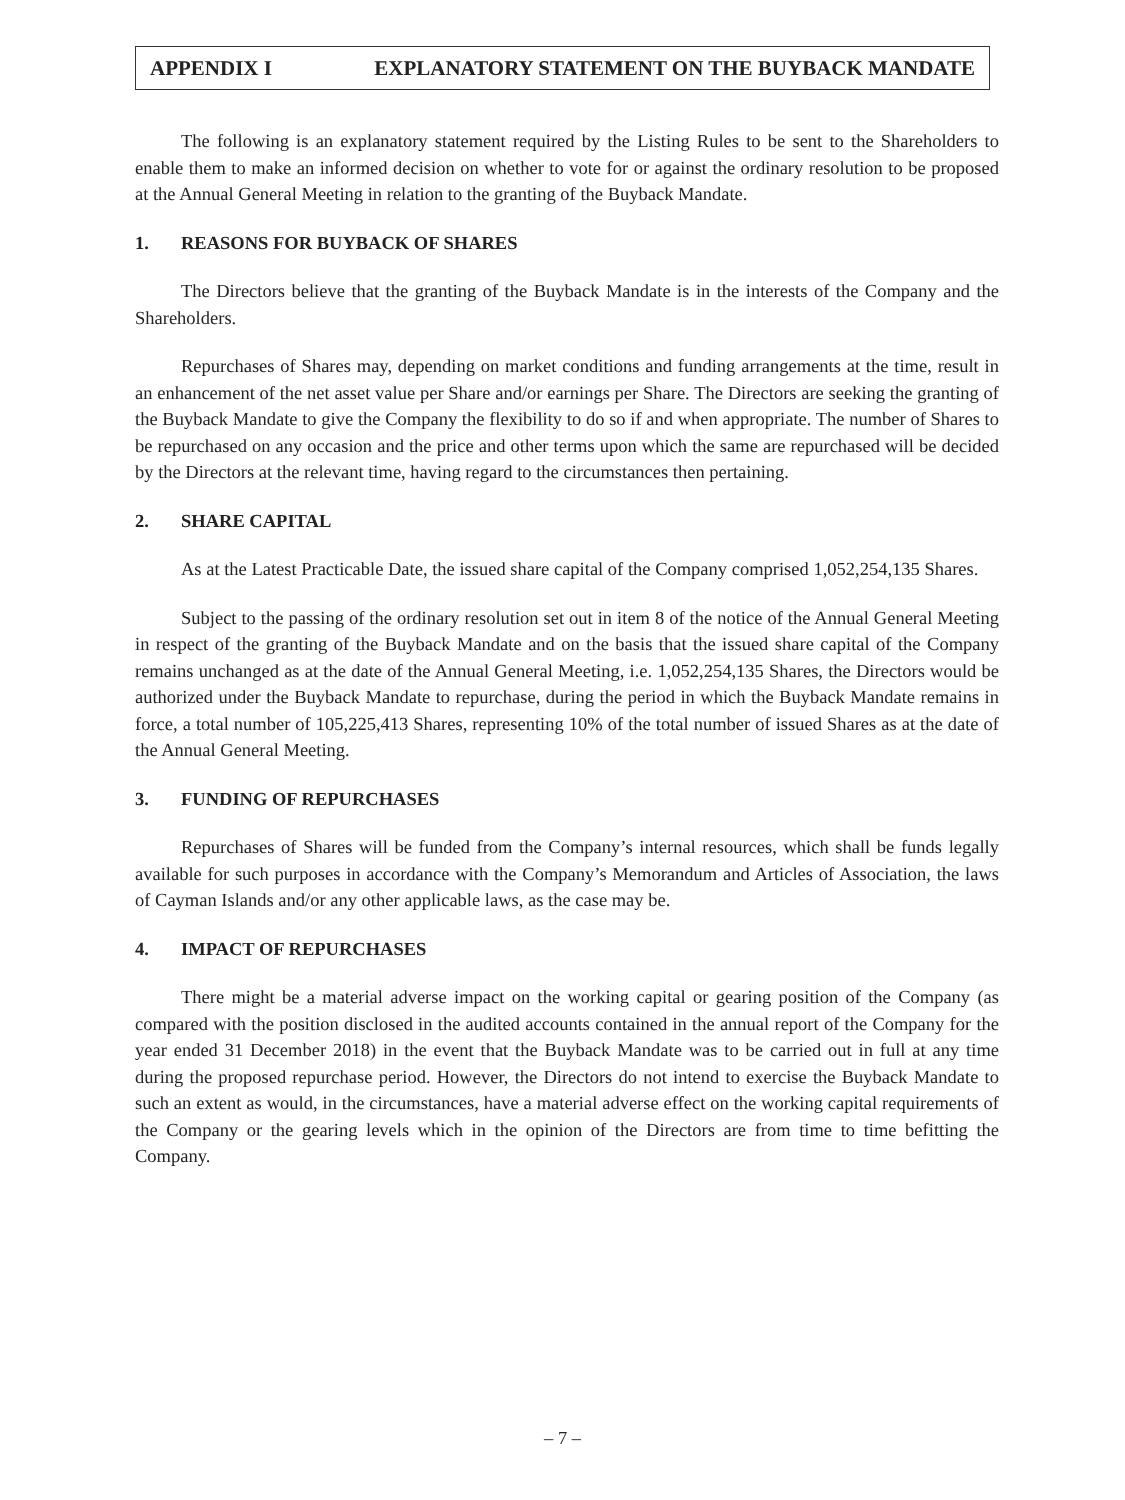APPENDIX I EXPLANATORY STATEMENT ON THE BUYBACK MANDATE
The following is an explanatory statement required by the Listing Rules to be sent to the Shareholders to enable them to make an informed decision on whether to vote for or against the ordinary resolution to be proposed at the Annual General Meeting in relation to the granting of the Buyback Mandate.
1. REASONS FOR BUYBACK OF SHARES
The Directors believe that the granting of the Buyback Mandate is in the interests of the Company and the Shareholders.
Repurchases of Shares may, depending on market conditions and funding arrangements at the time, result in an enhancement of the net asset value per Share and/or earnings per Share. The Directors are seeking the granting of the Buyback Mandate to give the Company the flexibility to do so if and when appropriate. The number of Shares to be repurchased on any occasion and the price and other terms upon which the same are repurchased will be decided by the Directors at the relevant time, having regard to the circumstances then pertaining.
2. SHARE CAPITAL
As at the Latest Practicable Date, the issued share capital of the Company comprised 1,052,254,135 Shares.
Subject to the passing of the ordinary resolution set out in item 8 of the notice of the Annual General Meeting in respect of the granting of the Buyback Mandate and on the basis that the issued share capital of the Company remains unchanged as at the date of the Annual General Meeting, i.e. 1,052,254,135 Shares, the Directors would be authorized under the Buyback Mandate to repurchase, during the period in which the Buyback Mandate remains in force, a total number of 105,225,413 Shares, representing 10% of the total number of issued Shares as at the date of the Annual General Meeting.
3. FUNDING OF REPURCHASES
Repurchases of Shares will be funded from the Company’s internal resources, which shall be funds legally available for such purposes in accordance with the Company’s Memorandum and Articles of Association, the laws of Cayman Islands and/or any other applicable laws, as the case may be.
4. IMPACT OF REPURCHASES
There might be a material adverse impact on the working capital or gearing position of the Company (as compared with the position disclosed in the audited accounts contained in the annual report of the Company for the year ended 31 December 2018) in the event that the Buyback Mandate was to be carried out in full at any time during the proposed repurchase period. However, the Directors do not intend to exercise the Buyback Mandate to such an extent as would, in the circumstances, have a material adverse effect on the working capital requirements of the Company or the gearing levels which in the opinion of the Directors are from time to time befitting the Company.
– 7 –